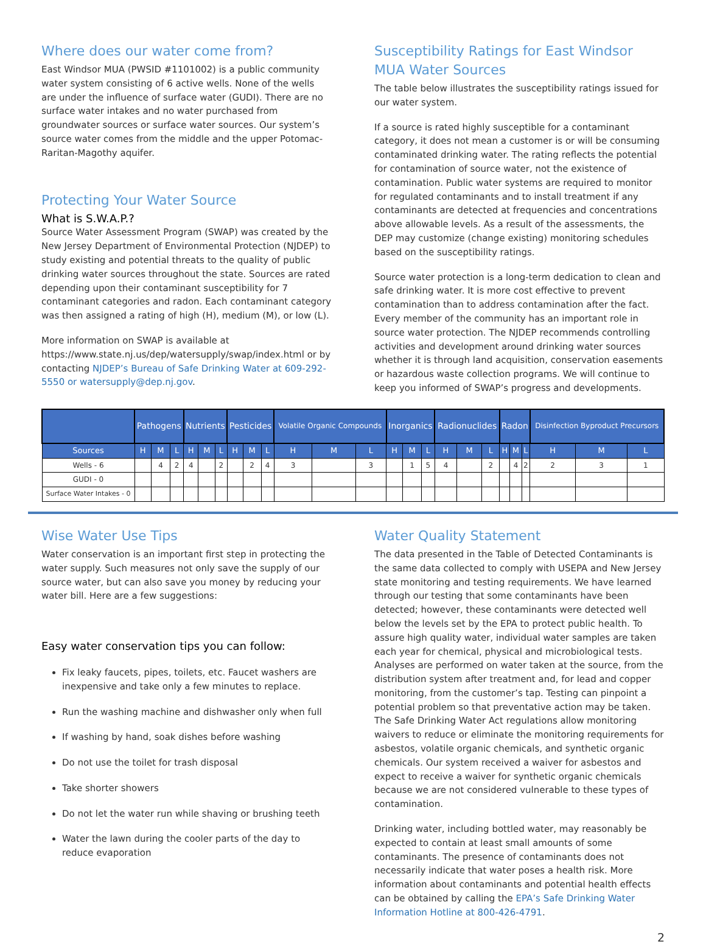Where does our water come from?
East Windsor MUA (PWSID #1101002) is a public community water system consisting of 6 active wells. None of the wells are under the influence of surface water (GUDI). There are no surface water intakes and no water purchased from groundwater sources or surface water sources. Our system’s source water comes from the middle and the upper Potomac-Raritan-Magothy aquifer.
Protecting Your Water Source
What is S.W.A.P.?
Source Water Assessment Program (SWAP) was created by the New Jersey Department of Environmental Protection (NJDEP) to study existing and potential threats to the quality of public drinking water sources throughout the state. Sources are rated depending upon their contaminant susceptibility for 7 contaminant categories and radon. Each contaminant category was then assigned a rating of high (H), medium (M), or low (L).
More information on SWAP is available at https://www.state.nj.us/dep/watersupply/swap/index.html or by contacting NJDEP’s Bureau of Safe Drinking Water at 609-292-5550 or watersupply@dep.nj.gov.
Susceptibility Ratings for East Windsor MUA Water Sources
The table below illustrates the susceptibility ratings issued for our water system.
If a source is rated highly susceptible for a contaminant category, it does not mean a customer is or will be consuming contaminated drinking water. The rating reflects the potential for contamination of source water, not the existence of contamination. Public water systems are required to monitor for regulated contaminants and to install treatment if any contaminants are detected at frequencies and concentrations above allowable levels. As a result of the assessments, the DEP may customize (change existing) monitoring schedules based on the susceptibility ratings.
Source water protection is a long-term dedication to clean and safe drinking water. It is more cost effective to prevent contamination than to address contamination after the fact. Every member of the community has an important role in source water protection. The NJDEP recommends controlling activities and development around drinking water sources whether it is through land acquisition, conservation easements or hazardous waste collection programs. We will continue to keep you informed of SWAP’s progress and developments.
| | Pathogens | | | Nutrients | | | Pesticides | | | Volatile Organic Compounds | | | Inorganics | | | Radionuclides | | | Radon | | | Disinfection Byproduct Precursors | | |
| --- | --- | --- | --- | --- | --- | --- | --- | --- | --- | --- | --- | --- | --- | --- | --- | --- | --- | --- | --- | --- | --- | --- | --- | --- |
| Sources | H | M | L | H | M | L | H | M | L | H | M | L | H | M | L | H | M | L | H | M | L | H | M | L |
| Wells - 6 | | 4 | 2 | 4 | | 2 | | 2 | 4 | 3 | | 3 | | 1 | 5 | 4 | | 2 | | 4 | 2 | 2 | 3 | 1 |
| GUDI - 0 | | | | | | | | | | | | | | | | | | | | | | | | |
| Surface Water Intakes - 0 | | | | | | | | | | | | | | | | | | | | | | | | |
Wise Water Use Tips
Water conservation is an important first step in protecting the water supply. Such measures not only save the supply of our source water, but can also save you money by reducing your water bill. Here are a few suggestions:
Easy water conservation tips you can follow:
Fix leaky faucets, pipes, toilets, etc. Faucet washers are inexpensive and take only a few minutes to replace.
Run the washing machine and dishwasher only when full
If washing by hand, soak dishes before washing
Do not use the toilet for trash disposal
Take shorter showers
Do not let the water run while shaving or brushing teeth
Water the lawn during the cooler parts of the day to reduce evaporation
Water Quality Statement
The data presented in the Table of Detected Contaminants is the same data collected to comply with USEPA and New Jersey state monitoring and testing requirements. We have learned through our testing that some contaminants have been detected; however, these contaminants were detected well below the levels set by the EPA to protect public health. To assure high quality water, individual water samples are taken each year for chemical, physical and microbiological tests. Analyses are performed on water taken at the source, from the distribution system after treatment and, for lead and copper monitoring, from the customer’s tap. Testing can pinpoint a potential problem so that preventative action may be taken. The Safe Drinking Water Act regulations allow monitoring waivers to reduce or eliminate the monitoring requirements for asbestos, volatile organic chemicals, and synthetic organic chemicals. Our system received a waiver for asbestos and expect to receive a waiver for synthetic organic chemicals because we are not considered vulnerable to these types of contamination.
Drinking water, including bottled water, may reasonably be expected to contain at least small amounts of some contaminants. The presence of contaminants does not necessarily indicate that water poses a health risk. More information about contaminants and potential health effects can be obtained by calling the EPA’s Safe Drinking Water Information Hotline at 800-426-4791.
2